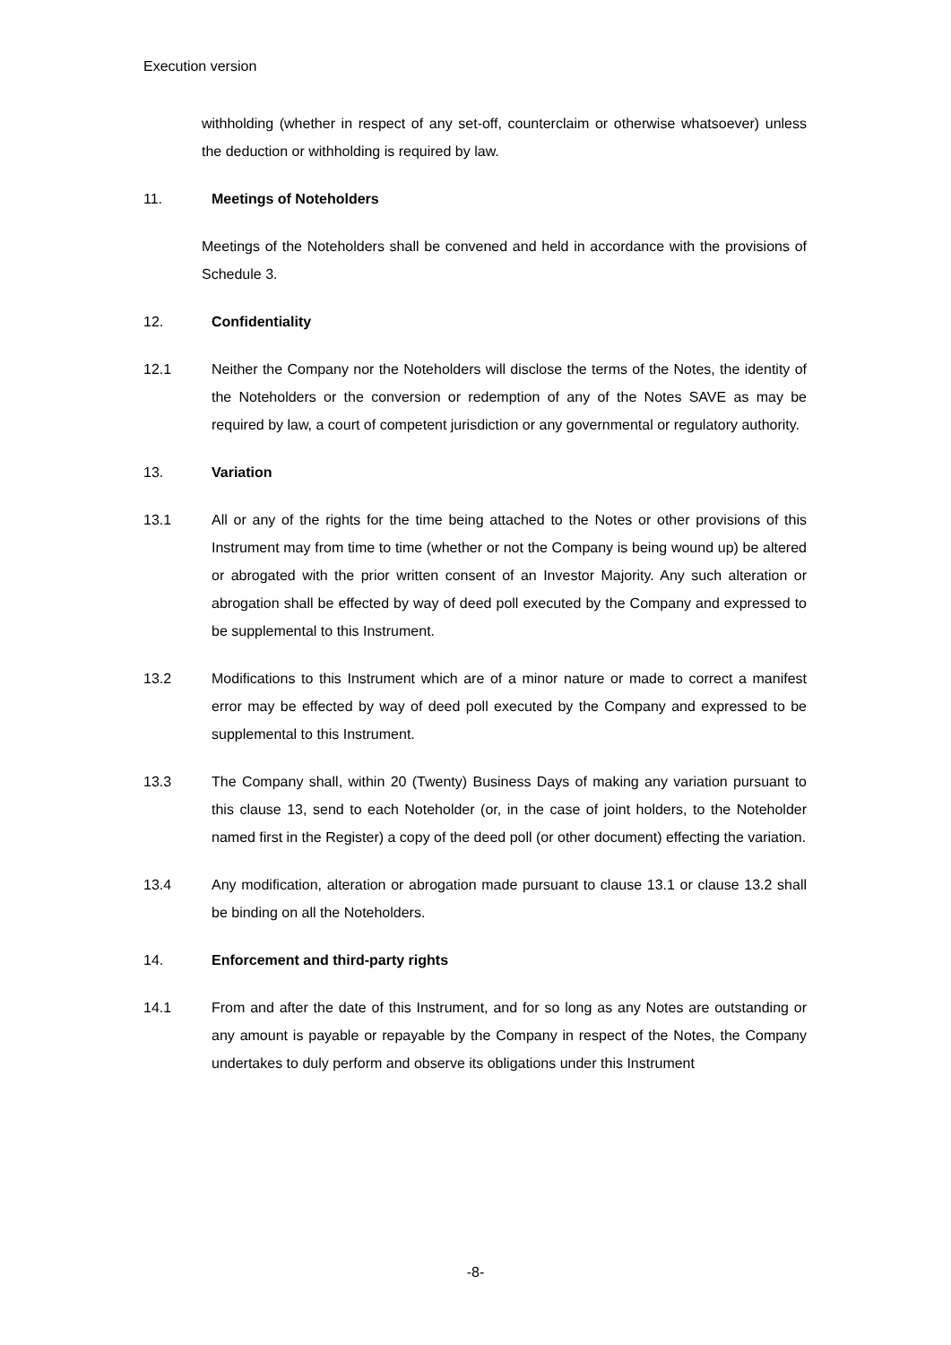Execution version
withholding (whether in respect of any set-off, counterclaim or otherwise whatsoever) unless the deduction or withholding is required by law.
11. Meetings of Noteholders
Meetings of the Noteholders shall be convened and held in accordance with the provisions of Schedule 3.
12. Confidentiality
12.1 Neither the Company nor the Noteholders will disclose the terms of the Notes, the identity of the Noteholders or the conversion or redemption of any of the Notes SAVE as may be required by law, a court of competent jurisdiction or any governmental or regulatory authority.
13. Variation
13.1 All or any of the rights for the time being attached to the Notes or other provisions of this Instrument may from time to time (whether or not the Company is being wound up) be altered or abrogated with the prior written consent of an Investor Majority. Any such alteration or abrogation shall be effected by way of deed poll executed by the Company and expressed to be supplemental to this Instrument.
13.2 Modifications to this Instrument which are of a minor nature or made to correct a manifest error may be effected by way of deed poll executed by the Company and expressed to be supplemental to this Instrument.
13.3 The Company shall, within 20 (Twenty) Business Days of making any variation pursuant to this clause 13, send to each Noteholder (or, in the case of joint holders, to the Noteholder named first in the Register) a copy of the deed poll (or other document) effecting the variation.
13.4 Any modification, alteration or abrogation made pursuant to clause 13.1 or clause 13.2 shall be binding on all the Noteholders.
14. Enforcement and third-party rights
14.1 From and after the date of this Instrument, and for so long as any Notes are outstanding or any amount is payable or repayable by the Company in respect of the Notes, the Company undertakes to duly perform and observe its obligations under this Instrument
-8-